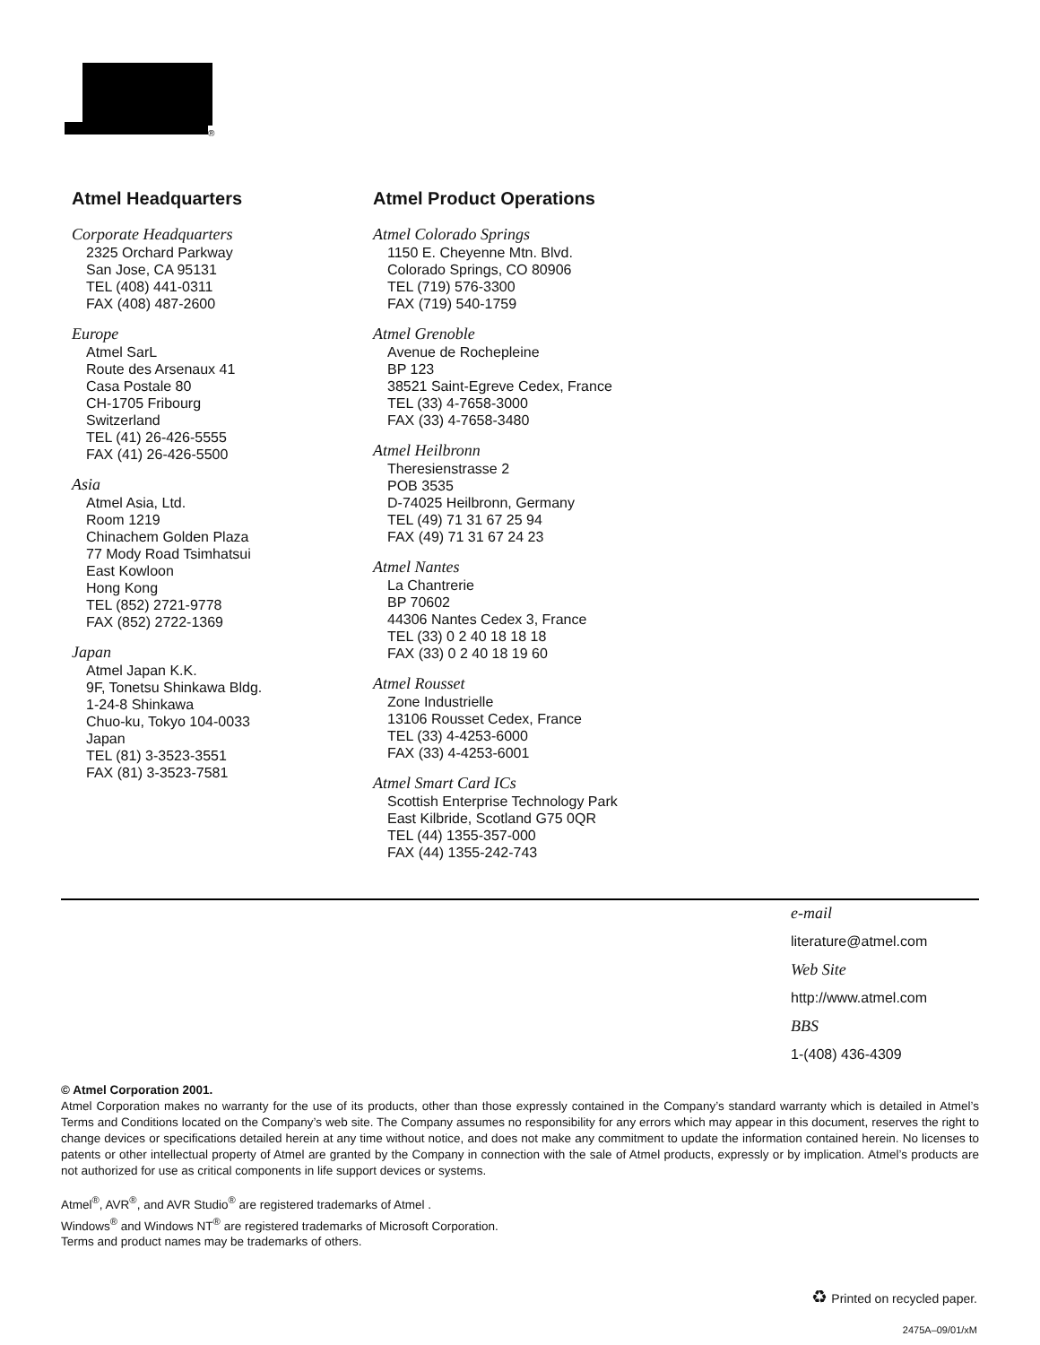®
Atmel Headquarters
Corporate Headquarters
2325 Orchard Parkway
San Jose, CA 95131
TEL (408) 441-0311
FAX (408) 487-2600
Europe
Atmel SarL
Route des Arsenaux 41
Casa Postale 80
CH-1705 Fribourg
Switzerland
TEL (41) 26-426-5555
FAX (41) 26-426-5500
Asia
Atmel Asia, Ltd.
Room 1219
Chinachem Golden Plaza
77 Mody Road Tsimhatsui
East Kowloon
Hong Kong
TEL (852) 2721-9778
FAX (852) 2722-1369
Japan
Atmel Japan K.K.
9F, Tonetsu Shinkawa Bldg.
1-24-8 Shinkawa
Chuo-ku, Tokyo 104-0033
Japan
TEL (81) 3-3523-3551
FAX (81) 3-3523-7581
Atmel Product Operations
Atmel Colorado Springs
1150 E. Cheyenne Mtn. Blvd.
Colorado Springs, CO 80906
TEL (719) 576-3300
FAX (719) 540-1759
Atmel Grenoble
Avenue de Rochepleine
BP 123
38521 Saint-Egreve Cedex, France
TEL (33) 4-7658-3000
FAX (33) 4-7658-3480
Atmel Heilbronn
Theresienstrasse 2
POB 3535
D-74025 Heilbronn, Germany
TEL (49) 71 31 67 25 94
FAX (49) 71 31 67 24 23
Atmel Nantes
La Chantrerie
BP 70602
44306 Nantes Cedex 3, France
TEL (33) 0 2 40 18 18 18
FAX (33) 0 2 40 18 19 60
Atmel Rousset
Zone Industrielle
13106 Rousset Cedex, France
TEL (33) 4-4253-6000
FAX (33) 4-4253-6001
Atmel Smart Card ICs
Scottish Enterprise Technology Park
East Kilbride, Scotland G75 0QR
TEL (44) 1355-357-000
FAX (44) 1355-242-743
e-mail
literature@atmel.com
Web Site
http://www.atmel.com
BBS
1-(408) 436-4309
© Atmel Corporation 2001.
Atmel Corporation makes no warranty for the use of its products, other than those expressly contained in the Company’s standard warranty which is detailed in Atmel’s Terms and Conditions located on the Company’s web site. The Company assumes no responsibility for any errors which may appear in this document, reserves the right to change devices or specifications detailed herein at any time without notice, and does not make any commitment to update the information contained herein. No licenses to patents or other intellectual property of Atmel are granted by the Company in connection with the sale of Atmel products, expressly or by implication. Atmel’s products are not authorized for use as critical components in life support devices or systems.
Atmel<sup>®</sup>, AVR<sup>®</sup>, and AVR Studio<sup>®</sup> are registered trademarks of Atmel .
Windows<sup>®</sup> and Windows NT<sup>®</sup> are registered trademarks of Microsoft Corporation.
Terms and product names may be trademarks of others.
♻ Printed on recycled paper.
2475A–09/01/xM